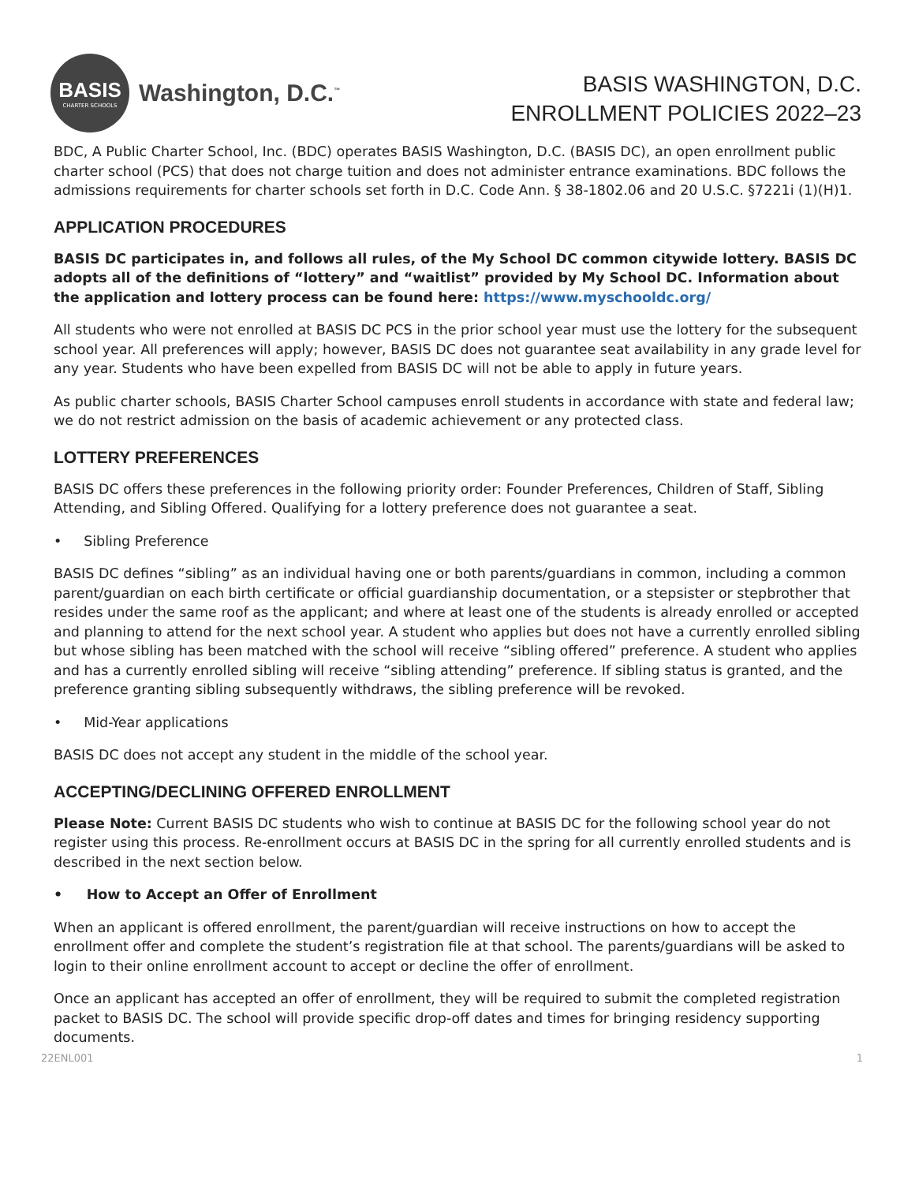BASIS
CHARTER SCHOOLS
Washington, D.C.<sup>™</sup>
BASIS WASHINGTON, D.C.
ENROLLMENT POLICIES 2022–23
BDC, A Public Charter School, Inc. (BDC) operates BASIS Washington, D.C. (BASIS DC), an open enrollment public charter school (PCS) that does not charge tuition and does not administer entrance examinations. BDC follows the admissions requirements for charter schools set forth in D.C. Code Ann. § 38-1802.06 and 20 U.S.C. §7221i (1)(H)1.
APPLICATION PROCEDURES
BASIS DC participates in, and follows all rules, of the My School DC common citywide lottery. BASIS DC adopts all of the definitions of “lottery” and “waitlist” provided by My School DC. Information about the application and lottery process can be found here: https://www.myschooldc.org/
All students who were not enrolled at BASIS DC PCS in the prior school year must use the lottery for the subsequent school year. All preferences will apply; however, BASIS DC does not guarantee seat availability in any grade level for any year. Students who have been expelled from BASIS DC will not be able to apply in future years.
As public charter schools, BASIS Charter School campuses enroll students in accordance with state and federal law; we do not restrict admission on the basis of academic achievement or any protected class.
LOTTERY PREFERENCES
BASIS DC offers these preferences in the following priority order: Founder Preferences, Children of Staff, Sibling Attending, and Sibling Offered. Qualifying for a lottery preference does not guarantee a seat.
• Sibling Preference
BASIS DC defines “sibling” as an individual having one or both parents/guardians in common, including a common parent/guardian on each birth certificate or official guardianship documentation, or a stepsister or stepbrother that resides under the same roof as the applicant; and where at least one of the students is already enrolled or accepted and planning to attend for the next school year. A student who applies but does not have a currently enrolled sibling but whose sibling has been matched with the school will receive “sibling offered” preference. A student who applies and has a currently enrolled sibling will receive “sibling attending” preference. If sibling status is granted, and the preference granting sibling subsequently withdraws, the sibling preference will be revoked.
• Mid-Year applications
BASIS DC does not accept any student in the middle of the school year.
ACCEPTING/DECLINING OFFERED ENROLLMENT
Please Note: Current BASIS DC students who wish to continue at BASIS DC for the following school year do not register using this process. Re-enrollment occurs at BASIS DC in the spring for all currently enrolled students and is described in the next section below.
• How to Accept an Offer of Enrollment
When an applicant is offered enrollment, the parent/guardian will receive instructions on how to accept the enrollment offer and complete the student’s registration file at that school. The parents/guardians will be asked to login to their online enrollment account to accept or decline the offer of enrollment.
Once an applicant has accepted an offer of enrollment, they will be required to submit the completed registration packet to BASIS DC. The school will provide specific drop-off dates and times for bringing residency supporting documents.
22ENL001 1